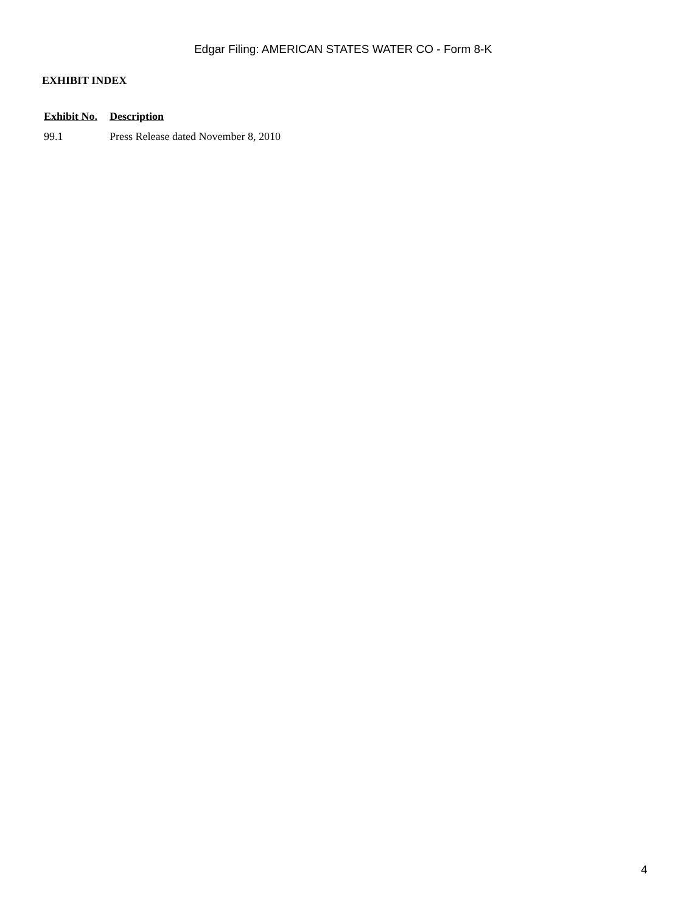Edgar Filing: AMERICAN STATES WATER CO - Form 8-K
EXHIBIT INDEX
| Exhibit No. | Description |
| --- | --- |
| 99.1 | Press Release dated November 8, 2010 |
4